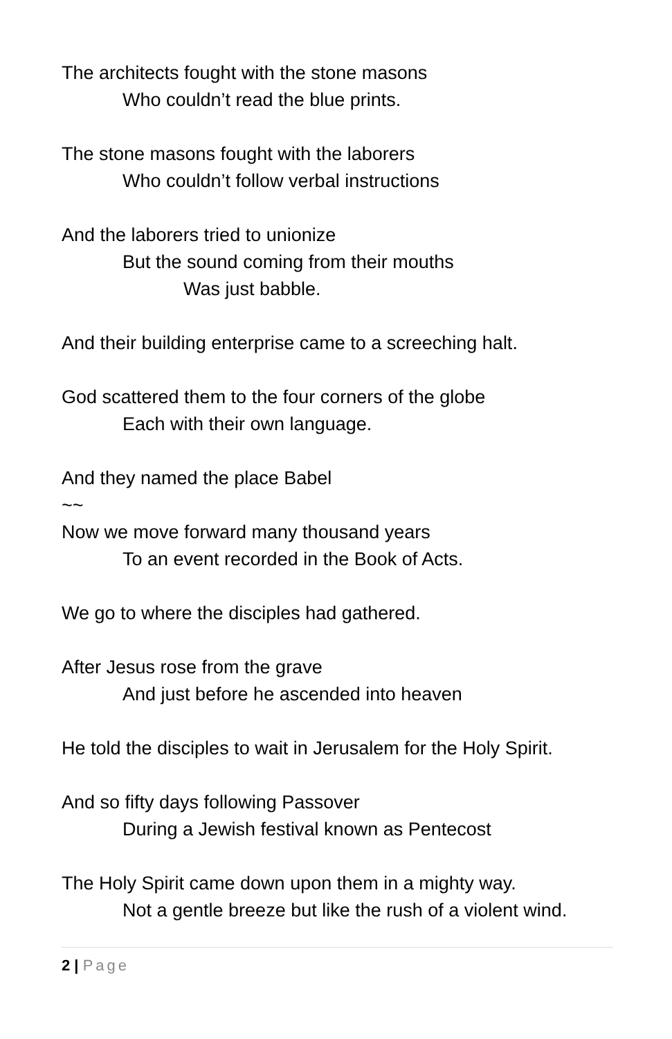The architects fought with the stone masons
Who couldn’t read the blue prints.
The stone masons fought with the laborers
Who couldn’t follow verbal instructions
And the laborers tried to unionize
But the sound coming from their mouths
Was just babble.
And their building enterprise came to a screeching halt.
God scattered them to the four corners of the globe
Each with their own language.
And they named the place Babel
~~
Now we move forward many thousand years
To an event recorded in the Book of Acts.
We go to where the disciples had gathered.
After Jesus rose from the grave
And just before he ascended into heaven
He told the disciples to wait in Jerusalem for the Holy Spirit.
And so fifty days following Passover
During a Jewish festival known as Pentecost
The Holy Spirit came down upon them in a mighty way.
Not a gentle breeze but like the rush of a violent wind.
2 | Page